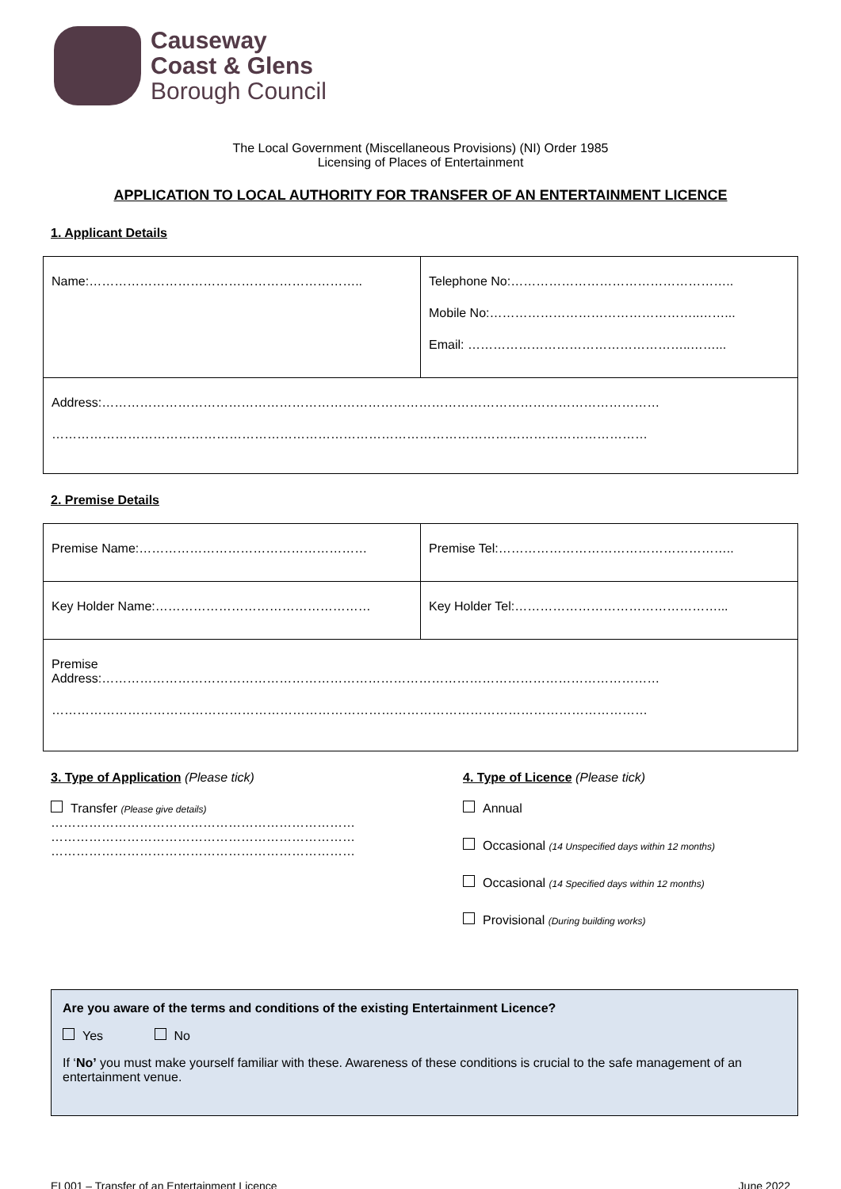Causeway
Coast & Glens
Borough Council
The Local Government (Miscellaneous Provisions) (NI) Order 1985
Licensing of Places of Entertainment
APPLICATION TO LOCAL AUTHORITY FOR TRANSFER OF AN ENTERTAINMENT LICENCE
1. Applicant Details
| Name:……………………………………………………….. | Telephone No:…………………………………………….. Mobile No:…………………………………………..……... Email: ……………………………………………..……... |
| Address:…………………………………………………………………………………………………………………… …………………………………………………………………………………………………………………………… | |
2. Premise Details
| Premise Name:……………………………………………… | Premise Tel:……………………………………………….. |
| Key Holder Name:…………………………………………… | Key Holder Tel:…………………………………………... |
| Premise Address:…………………………………………………………………………………………………………………… …………………………………………………………………………………………………………………………… | |
3. Type of Application (Please tick)
Transfer (Please give details)
………………………………………………………………
………………………………………………………………
………………………………………………………………
4. Type of Licence (Please tick)
Annual
Occasional (14 Unspecified days within 12 months)
Occasional (14 Specified days within 12 months)
Provisional (During building works)
Are you aware of the terms and conditions of the existing Entertainment Licence?
Yes No
If ‘No’ you must make yourself familiar with these. Awareness of these conditions is crucial to the safe management of an entertainment venue.
EL001 – Transfer of an Entertainment Licence June 2022